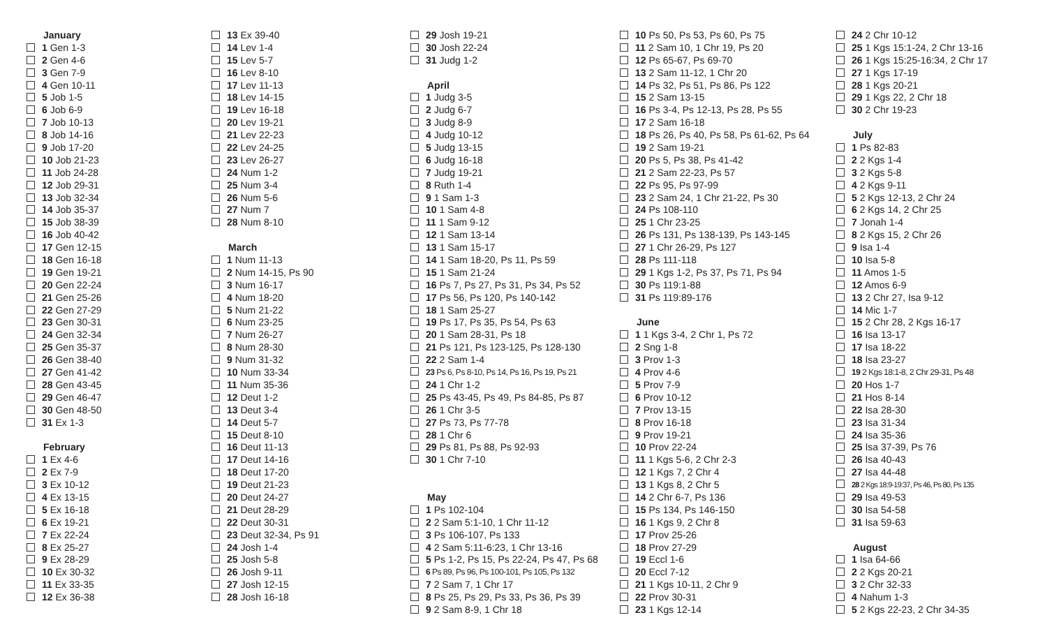January
1 Gen 1-3
2 Gen 4-6
3 Gen 7-9
4 Gen 10-11
5 Job 1-5
6 Job 6-9
7 Job 10-13
8 Job 14-16
9 Job 17-20
10 Job 21-23
11 Job 24-28
12 Job 29-31
13 Job 32-34
14 Job 35-37
15 Job 38-39
16 Job 40-42
17 Gen 12-15
18 Gen 16-18
19 Gen 19-21
20 Gen 22-24
21 Gen 25-26
22 Gen 27-29
23 Gen 30-31
24 Gen 32-34
25 Gen 35-37
26 Gen 38-40
27 Gen 41-42
28 Gen 43-45
29 Gen 46-47
30 Gen 48-50
31 Ex 1-3
February
1 Ex 4-6
2 Ex 7-9
3 Ex 10-12
4 Ex 13-15
5 Ex 16-18
6 Ex 19-21
7 Ex 22-24
8 Ex 25-27
9 Ex 28-29
10 Ex 30-32
11 Ex 33-35
12 Ex 36-38
13 Ex 39-40
14 Lev 1-4
15 Lev 5-7
16 Lev 8-10
17 Lev 11-13
18 Lev 14-15
19 Lev 16-18
20 Lev 19-21
21 Lev 22-23
22 Lev 24-25
23 Lev 26-27
24 Num 1-2
25 Num 3-4
26 Num 5-6
27 Num 7
28 Num 8-10
March
1 Num 11-13
2 Num 14-15, Ps 90
3 Num 16-17
4 Num 18-20
5 Num 21-22
6 Num 23-25
7 Num 26-27
8 Num 28-30
9 Num 31-32
10 Num 33-34
11 Num 35-36
12 Deut 1-2
13 Deut 3-4
14 Deut 5-7
15 Deut 8-10
16 Deut 11-13
17 Deut 14-16
18 Deut 17-20
19 Deut 21-23
20 Deut 24-27
21 Deut 28-29
22 Deut 30-31
23 Deut 32-34, Ps 91
24 Josh 1-4
25 Josh 5-8
26 Josh 9-11
27 Josh 12-15
28 Josh 16-18
29 Josh 19-21
30 Josh 22-24
31 Judg 1-2
April
1 Judg 3-5
2 Judg 6-7
3 Judg 8-9
4 Judg 10-12
5 Judg 13-15
6 Judg 16-18
7 Judg 19-21
8 Ruth 1-4
9 1 Sam 1-3
10 1 Sam 4-8
11 1 Sam 9-12
12 1 Sam 13-14
13 1 Sam 15-17
14 1 Sam 18-20, Ps 11, Ps 59
15 1 Sam 21-24
16 Ps 7, Ps 27, Ps 31, Ps 34, Ps 52
17 Ps 56, Ps 120, Ps 140-142
18 1 Sam 25-27
19 Ps 17, Ps 35, Ps 54, Ps 63
20 1 Sam 28-31, Ps 18
21 Ps 121, Ps 123-125, Ps 128-130
22 2 Sam 1-4
23 Ps 6, Ps 8-10, Ps 14, Ps 16, Ps 19, Ps 21
24 1 Chr 1-2
25 Ps 43-45, Ps 49, Ps 84-85, Ps 87
26 1 Chr 3-5
27 Ps 73, Ps 77-78
28 1 Chr 6
29 Ps 81, Ps 88, Ps 92-93
30 1 Chr 7-10
May
1 Ps 102-104
2 2 Sam 5:1-10, 1 Chr 11-12
3 Ps 106-107, Ps 133
4 2 Sam 5:11-6:23, 1 Chr 13-16
5 Ps 1-2, Ps 15, Ps 22-24, Ps 47, Ps 68
6 Ps 89, Ps 96, Ps 100-101, Ps 105, Ps 132
7 2 Sam 7, 1 Chr 17
8 Ps 25, Ps 29, Ps 33, Ps 36, Ps 39
9 2 Sam 8-9, 1 Chr 18
10 Ps 50, Ps 53, Ps 60, Ps 75
11 2 Sam 10, 1 Chr 19, Ps 20
12 Ps 65-67, Ps 69-70
13 2 Sam 11-12, 1 Chr 20
14 Ps 32, Ps 51, Ps 86, Ps 122
15 2 Sam 13-15
16 Ps 3-4, Ps 12-13, Ps 28, Ps 55
17 2 Sam 16-18
18 Ps 26, Ps 40, Ps 58, Ps 61-62, Ps 64
19 2 Sam 19-21
20 Ps 5, Ps 38, Ps 41-42
21 2 Sam 22-23, Ps 57
22 Ps 95, Ps 97-99
23 2 Sam 24, 1 Chr 21-22, Ps 30
24 Ps 108-110
25 1 Chr 23-25
26 Ps 131, Ps 138-139, Ps 143-145
27 1 Chr 26-29, Ps 127
28 Ps 111-118
29 1 Kgs 1-2, Ps 37, Ps 71, Ps 94
30 Ps 119:1-88
31 Ps 119:89-176
June
1 1 Kgs 3-4, 2 Chr 1, Ps 72
2 Sng 1-8
3 Prov 1-3
4 Prov 4-6
5 Prov 7-9
6 Prov 10-12
7 Prov 13-15
8 Prov 16-18
9 Prov 19-21
10 Prov 22-24
11 1 Kgs 5-6, 2 Chr 2-3
12 1 Kgs 7, 2 Chr 4
13 1 Kgs 8, 2 Chr 5
14 2 Chr 6-7, Ps 136
15 Ps 134, Ps 146-150
16 1 Kgs 9, 2 Chr 8
17 Prov 25-26
18 Prov 27-29
19 Eccl 1-6
20 Eccl 7-12
21 1 Kgs 10-11, 2 Chr 9
22 Prov 30-31
23 1 Kgs 12-14
24 2 Chr 10-12
25 1 Kgs 15:1-24, 2 Chr 13-16
26 1 Kgs 15:25-16:34, 2 Chr 17
27 1 Kgs 17-19
28 1 Kgs 20-21
29 1 Kgs 22, 2 Chr 18
30 2 Chr 19-23
July
1 Ps 82-83
2 2 Kgs 1-4
3 2 Kgs 5-8
4 2 Kgs 9-11
5 2 Kgs 12-13, 2 Chr 24
6 2 Kgs 14, 2 Chr 25
7 Jonah 1-4
8 2 Kgs 15, 2 Chr 26
9 Isa 1-4
10 Isa 5-8
11 Amos 1-5
12 Amos 6-9
13 2 Chr 27, Isa 9-12
14 Mic 1-7
15 2 Chr 28, 2 Kgs 16-17
16 Isa 13-17
17 Isa 18-22
18 Isa 23-27
19 2 Kgs 18:1-8, 2 Chr 29-31, Ps 48
20 Hos 1-7
21 Hos 8-14
22 Isa 28-30
23 Isa 31-34
24 Isa 35-36
25 Isa 37-39, Ps 76
26 Isa 40-43
27 Isa 44-48
28 2 Kgs 18:9-19:37, Ps 46, Ps 80, Ps 135
29 Isa 49-53
30 Isa 54-58
31 Isa 59-63
August
1 Isa 64-66
2 2 Kgs 20-21
3 2 Chr 32-33
4 Nahum 1-3
5 2 Kgs 22-23, 2 Chr 34-35